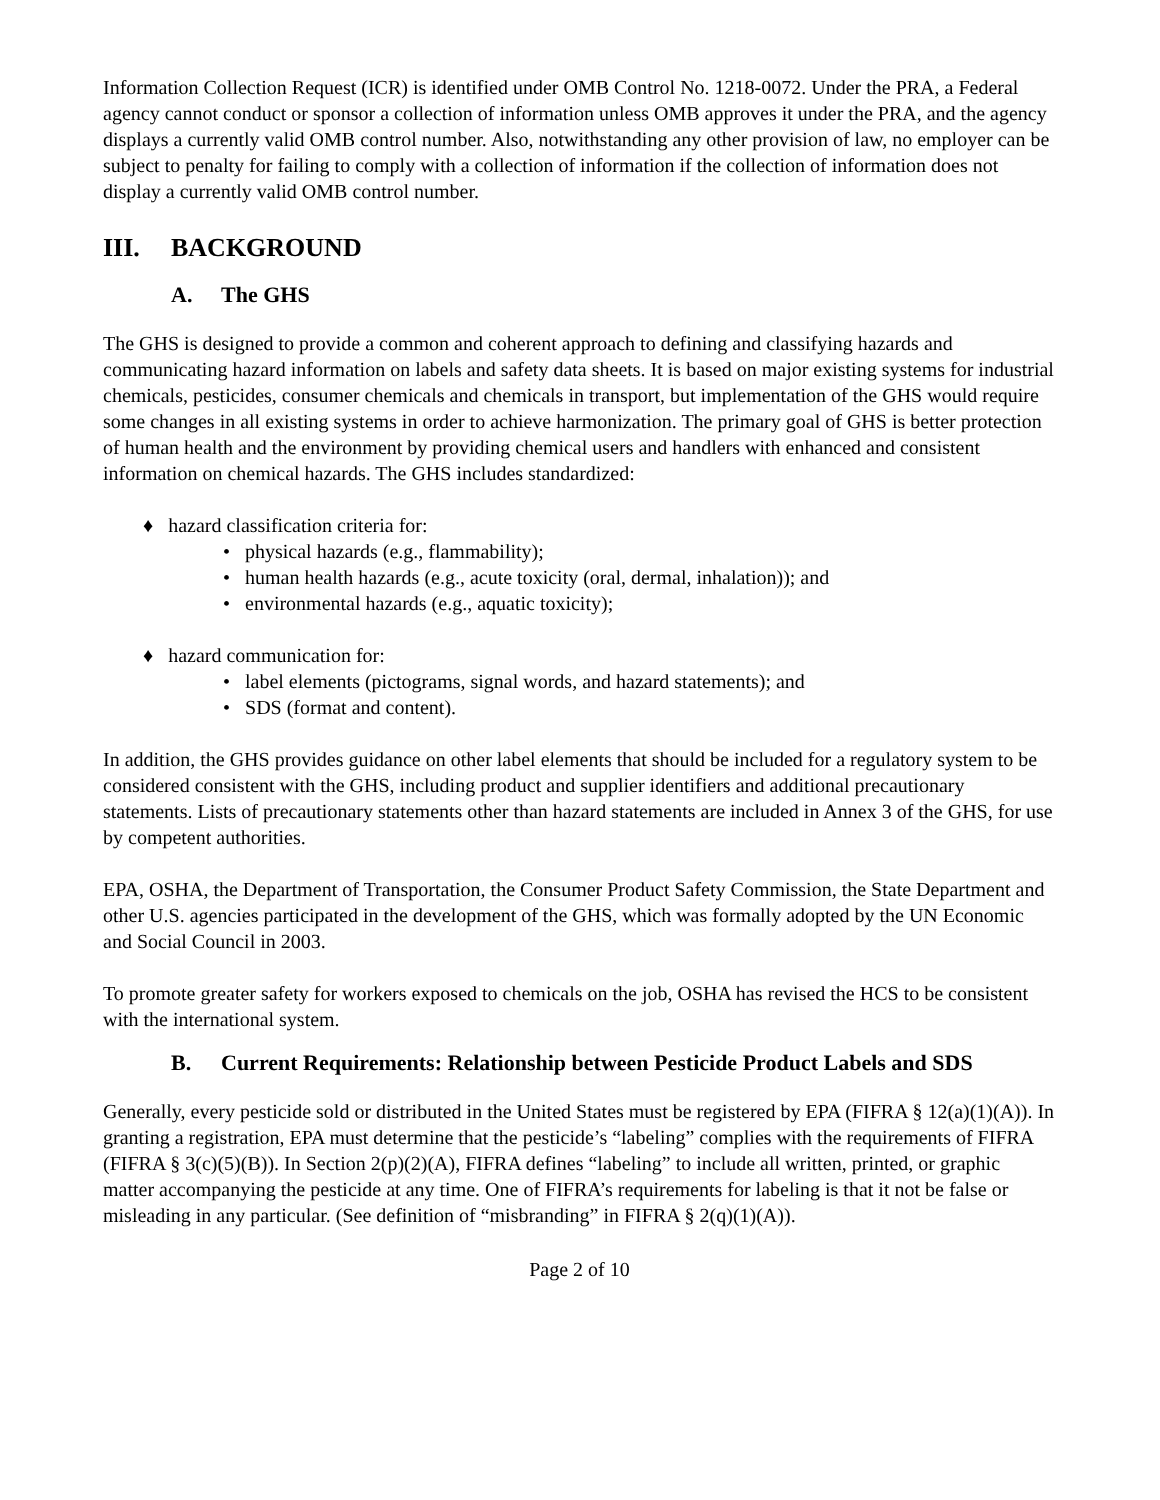Information Collection Request (ICR) is identified under OMB Control No. 1218-0072. Under the PRA, a Federal agency cannot conduct or sponsor a collection of information unless OMB approves it under the PRA, and the agency displays a currently valid OMB control number. Also, notwithstanding any other provision of law, no employer can be subject to penalty for failing to comply with a collection of information if the collection of information does not display a currently valid OMB control number.
III. BACKGROUND
A. The GHS
The GHS is designed to provide a common and coherent approach to defining and classifying hazards and communicating hazard information on labels and safety data sheets. It is based on major existing systems for industrial chemicals, pesticides, consumer chemicals and chemicals in transport, but implementation of the GHS would require some changes in all existing systems in order to achieve harmonization. The primary goal of GHS is better protection of human health and the environment by providing chemical users and handlers with enhanced and consistent information on chemical hazards. The GHS includes standardized:
♦ hazard classification criteria for:
• physical hazards (e.g., flammability);
• human health hazards (e.g., acute toxicity (oral, dermal, inhalation)); and
• environmental hazards (e.g., aquatic toxicity);
♦ hazard communication for:
• label elements (pictograms, signal words, and hazard statements); and
• SDS (format and content).
In addition, the GHS provides guidance on other label elements that should be included for a regulatory system to be considered consistent with the GHS, including product and supplier identifiers and additional precautionary statements. Lists of precautionary statements other than hazard statements are included in Annex 3 of the GHS, for use by competent authorities.
EPA, OSHA, the Department of Transportation, the Consumer Product Safety Commission, the State Department and other U.S. agencies participated in the development of the GHS, which was formally adopted by the UN Economic and Social Council in 2003.
To promote greater safety for workers exposed to chemicals on the job, OSHA has revised the HCS to be consistent with the international system.
B. Current Requirements: Relationship between Pesticide Product Labels and SDS
Generally, every pesticide sold or distributed in the United States must be registered by EPA (FIFRA § 12(a)(1)(A)). In granting a registration, EPA must determine that the pesticide’s “labeling” complies with the requirements of FIFRA (FIFRA § 3(c)(5)(B)). In Section 2(p)(2)(A), FIFRA defines “labeling” to include all written, printed, or graphic matter accompanying the pesticide at any time. One of FIFRA’s requirements for labeling is that it not be false or misleading in any particular. (See definition of “misbranding” in FIFRA § 2(q)(1)(A)).
Page 2 of 10